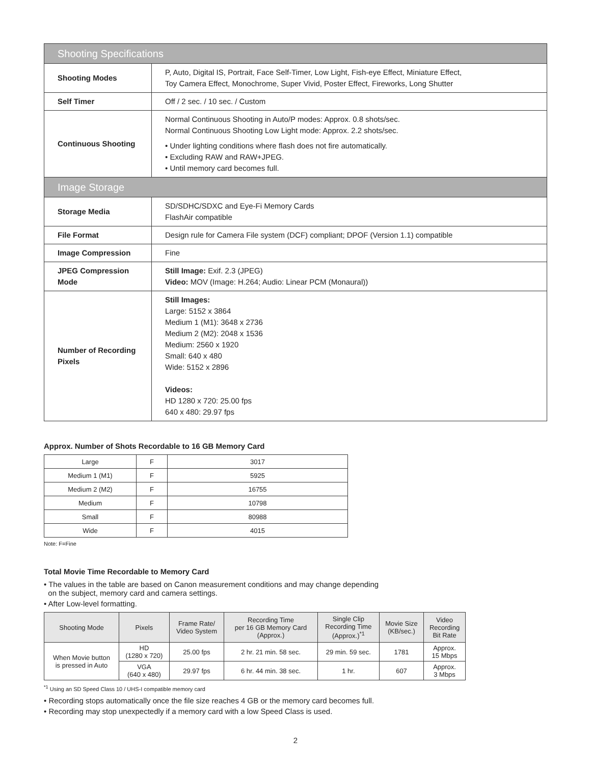| Shooting Specifications | |
| Shooting Modes | P, Auto, Digital IS, Portrait, Face Self-Timer, Low Light, Fish-eye Effect, Miniature Effect, Toy Camera Effect, Monochrome, Super Vivid, Poster Effect, Fireworks, Long Shutter |
| Self Timer | Off / 2 sec. / 10 sec. / Custom |
| Continuous Shooting | Normal Continuous Shooting in Auto/P modes: Approx. 0.8 shots/sec. Normal Continuous Shooting Low Light mode: Approx. 2.2 shots/sec. • Under lighting conditions where flash does not fire automatically. • Excluding RAW and RAW+JPEG. • Until memory card becomes full. |
| Image Storage | |
| Storage Media | SD/SDHC/SDXC and Eye-Fi Memory Cards FlashAir compatible |
| File Format | Design rule for Camera File system (DCF) compliant; DPOF (Version 1.1) compatible |
| Image Compression | Fine |
| JPEG Compression Mode | Still Image: Exif. 2.3 (JPEG) Video: MOV (Image: H.264; Audio: Linear PCM (Monaural)) |
| Number of Recording Pixels | Still Images: Large: 5152 x 3864 Medium 1 (M1): 3648 x 2736 Medium 2 (M2): 2048 x 1536 Medium: 2560 x 1920 Small: 640 x 480 Wide: 5152 x 2896 Videos: HD 1280 x 720: 25.00 fps 640 x 480: 29.97 fps |
Approx. Number of Shots Recordable to 16 GB Memory Card
| Large | F | 3017 |
| Medium 1 (M1) | F | 5925 |
| Medium 2 (M2) | F | 16755 |
| Medium | F | 10798 |
| Small | F | 80988 |
| Wide | F | 4015 |
Note: F=Fine
Total Movie Time Recordable to Memory Card
• The values in the table are based on Canon measurement conditions and may change depending
on the subject, memory card and camera settings.
• After Low-level formatting.
| Shooting Mode | Pixels | Frame Rate/ Video System | Recording Time per 16 GB Memory Card (Approx.) | Single Clip Recording Time (Approx.)<sup>*1</sup> | Movie Size (KB/sec.) | Video Recording Bit Rate |
| --- | --- | --- | --- | --- | --- | --- |
| When Movie button is pressed in Auto | HD (1280 x 720) | 25.00 fps | 2 hr. 21 min. 58 sec. | 29 min. 59 sec. | 1781 | Approx. 15 Mbps |
| | VGA (640 x 480) | 29.97 fps | 6 hr. 44 min. 38 sec. | 1 hr. | 607 | Approx. 3 Mbps |
<sup>*1</sup> Using an SD Speed Class 10 / UHS-I compatible memory card
• Recording stops automatically once the file size reaches 4 GB or the memory card becomes full.
• Recording may stop unexpectedly if a memory card with a low Speed Class is used.
2